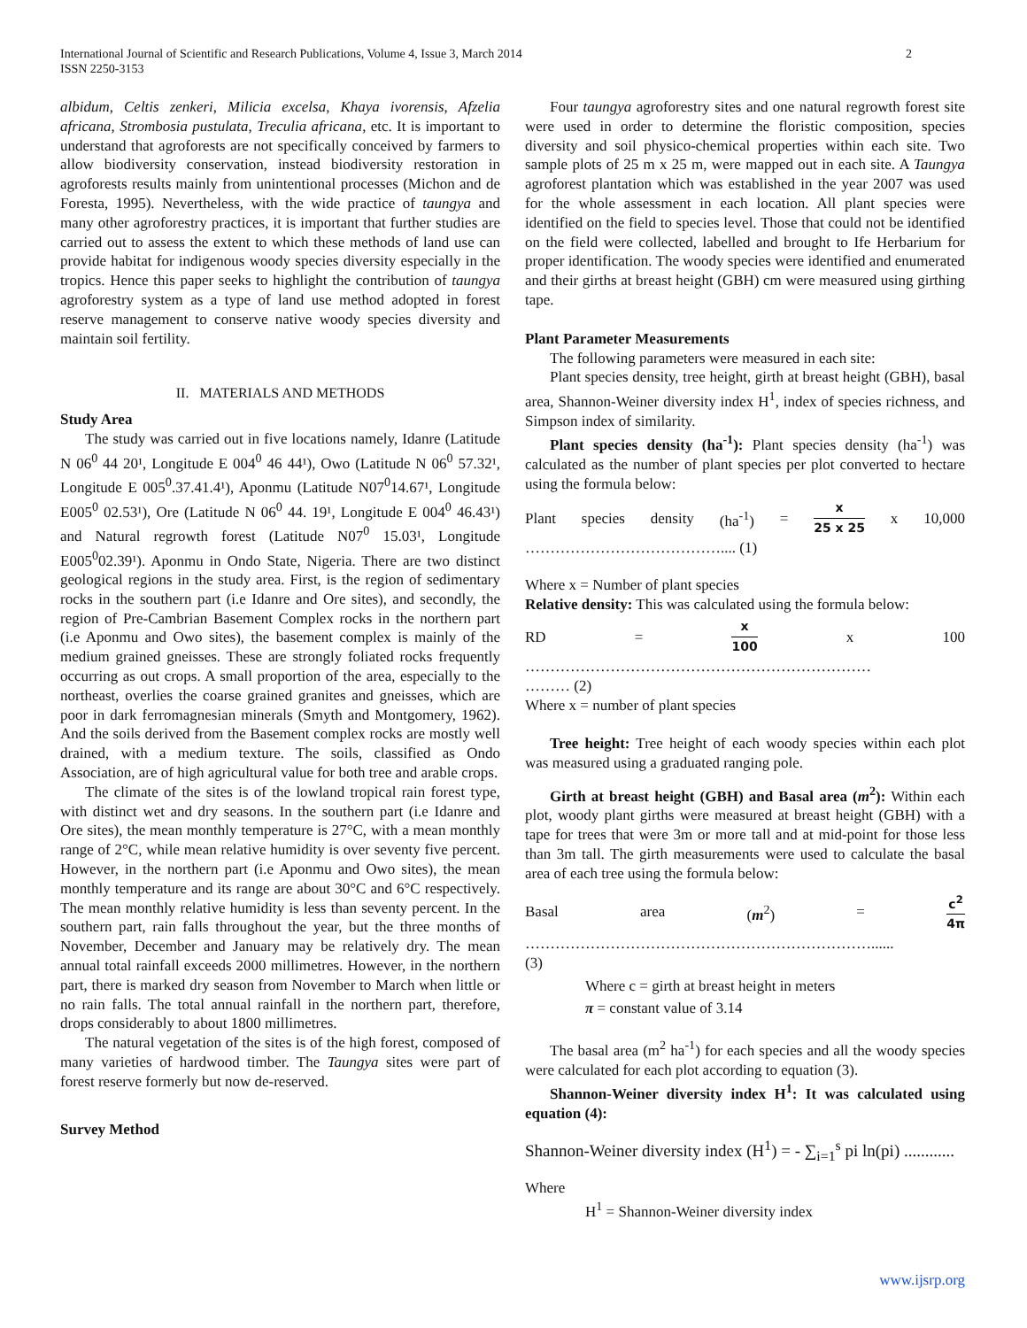International Journal of Scientific and Research Publications, Volume 4, Issue 3, March 2014
ISSN 2250-3153
2
albidum, Celtis zenkeri, Milicia excelsa, Khaya ivorensis, Afzelia africana, Strombosia pustulata, Treculia africana, etc. It is important to understand that agroforests are not specifically conceived by farmers to allow biodiversity conservation, instead biodiversity restoration in agroforests results mainly from unintentional processes (Michon and de Foresta, 1995). Nevertheless, with the wide practice of taungya and many other agroforestry practices, it is important that further studies are carried out to assess the extent to which these methods of land use can provide habitat for indigenous woody species diversity especially in the tropics. Hence this paper seeks to highlight the contribution of taungya agroforestry system as a type of land use method adopted in forest reserve management to conserve native woody species diversity and maintain soil fertility.
II. MATERIALS AND METHODS
Study Area
The study was carried out in five locations namely, Idanre (Latitude N 06<sup>0</sup> 44 20¹, Longitude E 004<sup>0</sup> 46 44¹), Owo (Latitude N 06<sup>0</sup> 57.32¹, Longitude E 005<sup>0</sup>.37.41.4¹), Aponmu (Latitude N07<sup>0</sup>14.67¹, Longitude E005<sup>0</sup> 02.53¹), Ore (Latitude N 06<sup>0</sup> 44. 19¹, Longitude E 004<sup>0</sup> 46.43¹) and Natural regrowth forest (Latitude N07<sup>0</sup> 15.03¹, Longitude E005<sup>0</sup>02.39¹). Aponmu in Ondo State, Nigeria. There are two distinct geological regions in the study area. First, is the region of sedimentary rocks in the southern part (i.e Idanre and Ore sites), and secondly, the region of Pre-Cambrian Basement Complex rocks in the northern part (i.e Aponmu and Owo sites), the basement complex is mainly of the medium grained gneisses. These are strongly foliated rocks frequently occurring as out crops. A small proportion of the area, especially to the northeast, overlies the coarse grained granites and gneisses, which are poor in dark ferromagnesian minerals (Smyth and Montgomery, 1962). And the soils derived from the Basement complex rocks are mostly well drained, with a medium texture. The soils, classified as Ondo Association, are of high agricultural value for both tree and arable crops.
The climate of the sites is of the lowland tropical rain forest type, with distinct wet and dry seasons. In the southern part (i.e Idanre and Ore sites), the mean monthly temperature is 27°C, with a mean monthly range of 2°C, while mean relative humidity is over seventy five percent. However, in the northern part (i.e Aponmu and Owo sites), the mean monthly temperature and its range are about 30°C and 6°C respectively. The mean monthly relative humidity is less than seventy percent. In the southern part, rain falls throughout the year, but the three months of November, December and January may be relatively dry. The mean annual total rainfall exceeds 2000 millimetres. However, in the northern part, there is marked dry season from November to March when little or no rain falls. The total annual rainfall in the northern part, therefore, drops considerably to about 1800 millimetres.
The natural vegetation of the sites is of the high forest, composed of many varieties of hardwood timber. The Taungya sites were part of forest reserve formerly but now de-reserved.
Survey Method
Four taungya agroforestry sites and one natural regrowth forest site were used in order to determine the floristic composition, species diversity and soil physico-chemical properties within each site. Two sample plots of 25 m x 25 m, were mapped out in each site. A Taungya agroforest plantation which was established in the year 2007 was used for the whole assessment in each location. All plant species were identified on the field to species level. Those that could not be identified on the field were collected, labelled and brought to Ife Herbarium for proper identification. The woody species were identified and enumerated and their girths at breast height (GBH) cm were measured using girthing tape.
Plant Parameter Measurements
The following parameters were measured in each site:
Plant species density, tree height, girth at breast height (GBH), basal area, Shannon-Weiner diversity index H<sup>1</sup>, index of species richness, and Simpson index of similarity.
Plant species density (ha<sup>-1</sup>): Plant species density (ha<sup>-1</sup>) was calculated as the number of plant species per plot converted to hectare using the formula below:
Plant species density (ha<sup>-1</sup>) = x 25 x 25 x 10,000
………………………………….... (1)
Where x = Number of plant species
Relative density: This was calculated using the formula below:
RD = x 100 x 100
……………………………………………………………
……… (2)
Where x = number of plant species
Tree height: Tree height of each woody species within each plot was measured using a graduated ranging pole.
Girth at breast height (GBH) and Basal area (m<sup>2</sup>): Within each plot, woody plant girths were measured at breast height (GBH) with a tape for trees that were 3m or more tall and at mid-point for those less than 3m tall. The girth measurements were used to calculate the basal area of each tree using the formula below:
Basal area (m<sup>2</sup>) = c<sup>2</sup> 4π
……………………………………………………………......
(3)
Where c = girth at breast height in meters
π = constant value of 3.14
The basal area (m<sup>2</sup> ha<sup>-1</sup>) for each species and all the woody species were calculated for each plot according to equation (3).
Shannon-Weiner diversity index H<sup>1</sup>: It was calculated using equation (4):
Shannon-Weiner diversity index (H<sup>1</sup>) = - ∑<sub>i=1</sub><sup>s</sup> pi ln(pi) ............
Where
H<sup>1</sup> = Shannon-Weiner diversity index
www.ijsrp.org